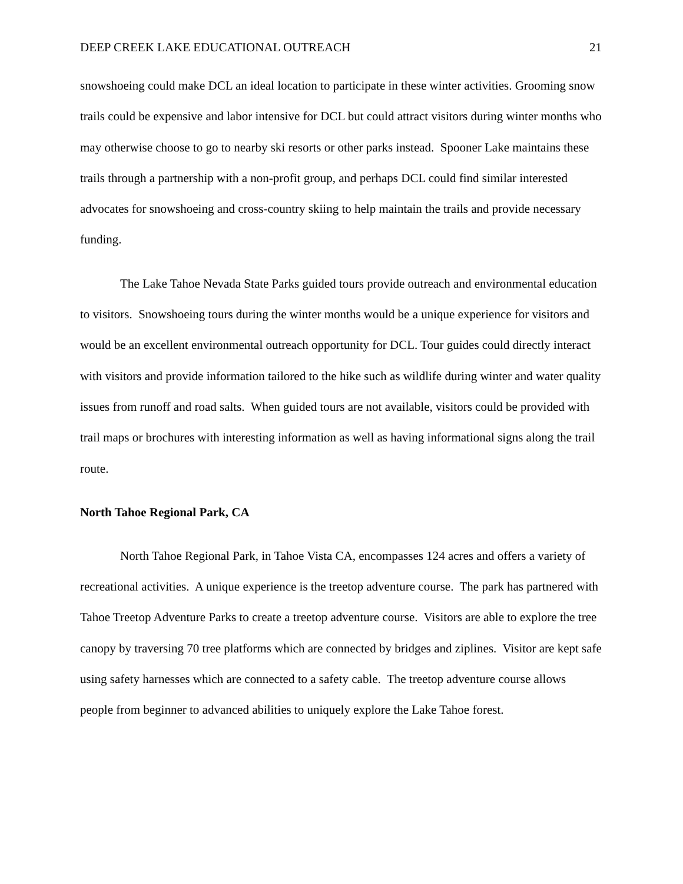DEEP CREEK LAKE EDUCATIONAL OUTREACH 21
snowshoeing could make DCL an ideal location to participate in these winter activities. Grooming snow trails could be expensive and labor intensive for DCL but could attract visitors during winter months who may otherwise choose to go to nearby ski resorts or other parks instead. Spooner Lake maintains these trails through a partnership with a non-profit group, and perhaps DCL could find similar interested advocates for snowshoeing and cross-country skiing to help maintain the trails and provide necessary funding.
The Lake Tahoe Nevada State Parks guided tours provide outreach and environmental education to visitors. Snowshoeing tours during the winter months would be a unique experience for visitors and would be an excellent environmental outreach opportunity for DCL. Tour guides could directly interact with visitors and provide information tailored to the hike such as wildlife during winter and water quality issues from runoff and road salts. When guided tours are not available, visitors could be provided with trail maps or brochures with interesting information as well as having informational signs along the trail route.
North Tahoe Regional Park, CA
North Tahoe Regional Park, in Tahoe Vista CA, encompasses 124 acres and offers a variety of recreational activities. A unique experience is the treetop adventure course. The park has partnered with Tahoe Treetop Adventure Parks to create a treetop adventure course. Visitors are able to explore the tree canopy by traversing 70 tree platforms which are connected by bridges and ziplines. Visitor are kept safe using safety harnesses which are connected to a safety cable. The treetop adventure course allows people from beginner to advanced abilities to uniquely explore the Lake Tahoe forest.